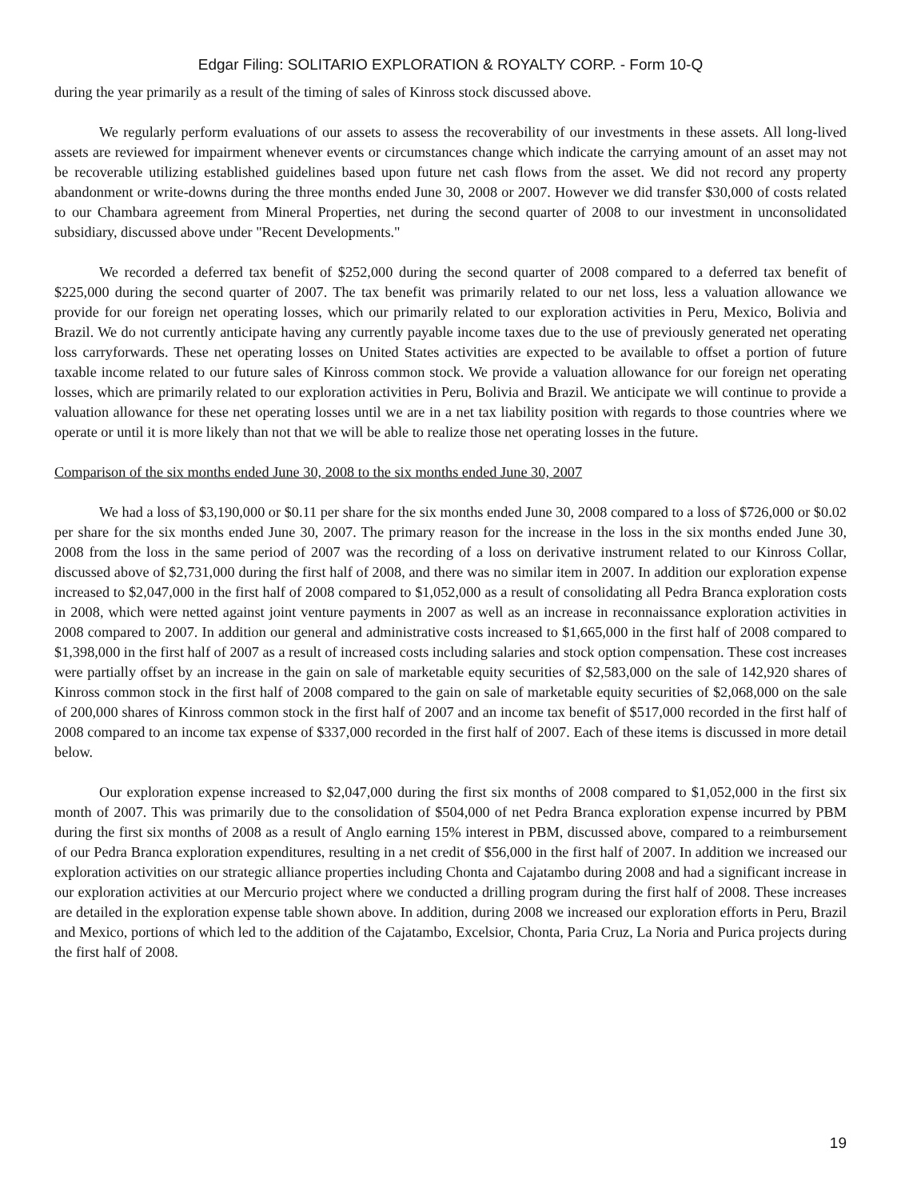Edgar Filing: SOLITARIO EXPLORATION & ROYALTY CORP. - Form 10-Q
during the year primarily as a result of the timing of sales of Kinross stock discussed above.
We regularly perform evaluations of our assets to assess the recoverability of our investments in these assets. All long-lived assets are reviewed for impairment whenever events or circumstances change which indicate the carrying amount of an asset may not be recoverable utilizing established guidelines based upon future net cash flows from the asset. We did not record any property abandonment or write-downs during the three months ended June 30, 2008 or 2007. However we did transfer $30,000 of costs related to our Chambara agreement from Mineral Properties, net during the second quarter of 2008 to our investment in unconsolidated subsidiary, discussed above under "Recent Developments."
We recorded a deferred tax benefit of $252,000 during the second quarter of 2008 compared to a deferred tax benefit of $225,000 during the second quarter of 2007. The tax benefit was primarily related to our net loss, less a valuation allowance we provide for our foreign net operating losses, which our primarily related to our exploration activities in Peru, Mexico, Bolivia and Brazil. We do not currently anticipate having any currently payable income taxes due to the use of previously generated net operating loss carryforwards. These net operating losses on United States activities are expected to be available to offset a portion of future taxable income related to our future sales of Kinross common stock. We provide a valuation allowance for our foreign net operating losses, which are primarily related to our exploration activities in Peru, Bolivia and Brazil. We anticipate we will continue to provide a valuation allowance for these net operating losses until we are in a net tax liability position with regards to those countries where we operate or until it is more likely than not that we will be able to realize those net operating losses in the future.
Comparison of the six months ended June 30, 2008 to the six months ended June 30, 2007
We had a loss of $3,190,000 or $0.11 per share for the six months ended June 30, 2008 compared to a loss of $726,000 or $0.02 per share for the six months ended June 30, 2007. The primary reason for the increase in the loss in the six months ended June 30, 2008 from the loss in the same period of 2007 was the recording of a loss on derivative instrument related to our Kinross Collar, discussed above of $2,731,000 during the first half of 2008, and there was no similar item in 2007. In addition our exploration expense increased to $2,047,000 in the first half of 2008 compared to $1,052,000 as a result of consolidating all Pedra Branca exploration costs in 2008, which were netted against joint venture payments in 2007 as well as an increase in reconnaissance exploration activities in 2008 compared to 2007. In addition our general and administrative costs increased to $1,665,000 in the first half of 2008 compared to $1,398,000 in the first half of 2007 as a result of increased costs including salaries and stock option compensation. These cost increases were partially offset by an increase in the gain on sale of marketable equity securities of $2,583,000 on the sale of 142,920 shares of Kinross common stock in the first half of 2008 compared to the gain on sale of marketable equity securities of $2,068,000 on the sale of 200,000 shares of Kinross common stock in the first half of 2007 and an income tax benefit of $517,000 recorded in the first half of 2008 compared to an income tax expense of $337,000 recorded in the first half of 2007. Each of these items is discussed in more detail below.
Our exploration expense increased to $2,047,000 during the first six months of 2008 compared to $1,052,000 in the first six month of 2007. This was primarily due to the consolidation of $504,000 of net Pedra Branca exploration expense incurred by PBM during the first six months of 2008 as a result of Anglo earning 15% interest in PBM, discussed above, compared to a reimbursement of our Pedra Branca exploration expenditures, resulting in a net credit of $56,000 in the first half of 2007. In addition we increased our exploration activities on our strategic alliance properties including Chonta and Cajatambo during 2008 and had a significant increase in our exploration activities at our Mercurio project where we conducted a drilling program during the first half of 2008. These increases are detailed in the exploration expense table shown above. In addition, during 2008 we increased our exploration efforts in Peru, Brazil and Mexico, portions of which led to the addition of the Cajatambo, Excelsior, Chonta, Paria Cruz, La Noria and Purica projects during the first half of 2008.
19